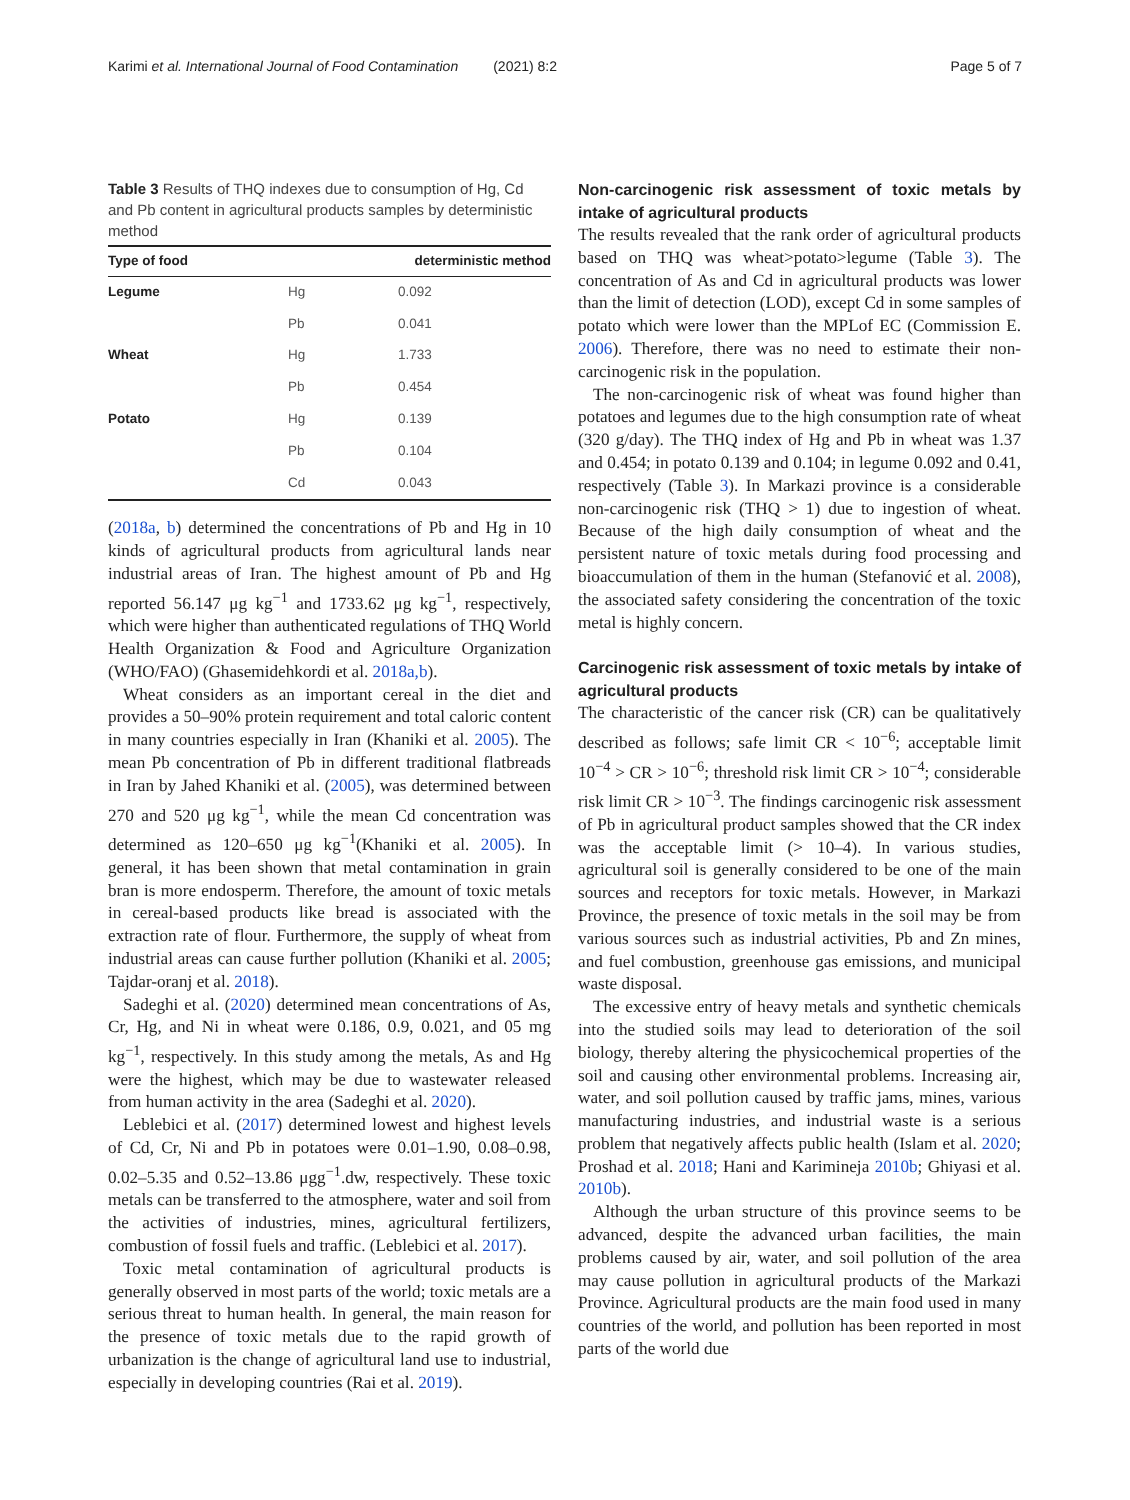Karimi et al. International Journal of Food Contamination (2021) 8:2 Page 5 of 7
Table 3 Results of THQ indexes due to consumption of Hg, Cd and Pb content in agricultural products samples by deterministic method
| Type of food | | deterministic method |
| --- | --- | --- |
| Legume | Hg | 0.092 |
| | Pb | 0.041 |
| Wheat | Hg | 1.733 |
| | Pb | 0.454 |
| Potato | Hg | 0.139 |
| | Pb | 0.104 |
| | Cd | 0.043 |
(2018a, b) determined the concentrations of Pb and Hg in 10 kinds of agricultural products from agricultural lands near industrial areas of Iran. The highest amount of Pb and Hg reported 56.147 μg kg<sup>−1</sup> and 1733.62 μg kg<sup>−1</sup>, respectively, which were higher than authenticated regulations of THQ World Health Organization & Food and Agriculture Organization (WHO/FAO) (Ghasemidehkordi et al. 2018a,b).
Wheat considers as an important cereal in the diet and provides a 50–90% protein requirement and total caloric content in many countries especially in Iran (Khaniki et al. 2005). The mean Pb concentration of Pb in different traditional flatbreads in Iran by Jahed Khaniki et al. (2005), was determined between 270 and 520 μg kg<sup>−1</sup>, while the mean Cd concentration was determined as 120–650 μg kg<sup>−1</sup>(Khaniki et al. 2005). In general, it has been shown that metal contamination in grain bran is more endosperm. Therefore, the amount of toxic metals in cereal-based products like bread is associated with the extraction rate of flour. Furthermore, the supply of wheat from industrial areas can cause further pollution (Khaniki et al. 2005; Tajdar-oranj et al. 2018).
Sadeghi et al. (2020) determined mean concentrations of As, Cr, Hg, and Ni in wheat were 0.186, 0.9, 0.021, and 05 mg kg<sup>−1</sup>, respectively. In this study among the metals, As and Hg were the highest, which may be due to wastewater released from human activity in the area (Sadeghi et al. 2020).
Leblebici et al. (2017) determined lowest and highest levels of Cd, Cr, Ni and Pb in potatoes were 0.01–1.90, 0.08–0.98, 0.02–5.35 and 0.52–13.86 μgg<sup>−1</sup>.dw, respectively. These toxic metals can be transferred to the atmosphere, water and soil from the activities of industries, mines, agricultural fertilizers, combustion of fossil fuels and traffic. (Leblebici et al. 2017).
Toxic metal contamination of agricultural products is generally observed in most parts of the world; toxic metals are a serious threat to human health. In general, the main reason for the presence of toxic metals due to the rapid growth of urbanization is the change of agricultural land use to industrial, especially in developing countries (Rai et al. 2019).
Non-carcinogenic risk assessment of toxic metals by intake of agricultural products
The results revealed that the rank order of agricultural products based on THQ was wheat>potato>legume (Table 3). The concentration of As and Cd in agricultural products was lower than the limit of detection (LOD), except Cd in some samples of potato which were lower than the MPLof EC (Commission E. 2006). Therefore, there was no need to estimate their non-carcinogenic risk in the population.
The non-carcinogenic risk of wheat was found higher than potatoes and legumes due to the high consumption rate of wheat (320 g/day). The THQ index of Hg and Pb in wheat was 1.37 and 0.454; in potato 0.139 and 0.104; in legume 0.092 and 0.41, respectively (Table 3). In Markazi province is a considerable non-carcinogenic risk (THQ > 1) due to ingestion of wheat. Because of the high daily consumption of wheat and the persistent nature of toxic metals during food processing and bioaccumulation of them in the human (Stefanović et al. 2008), the associated safety considering the concentration of the toxic metal is highly concern.
Carcinogenic risk assessment of toxic metals by intake of agricultural products
The characteristic of the cancer risk (CR) can be qualitatively described as follows; safe limit CR < 10<sup>−6</sup>; acceptable limit 10<sup>−4</sup> > CR > 10<sup>−6</sup>; threshold risk limit CR > 10<sup>−4</sup>; considerable risk limit CR > 10<sup>−3</sup>. The findings carcinogenic risk assessment of Pb in agricultural product samples showed that the CR index was the acceptable limit (> 10–4). In various studies, agricultural soil is generally considered to be one of the main sources and receptors for toxic metals. However, in Markazi Province, the presence of toxic metals in the soil may be from various sources such as industrial activities, Pb and Zn mines, and fuel combustion, greenhouse gas emissions, and municipal waste disposal.
The excessive entry of heavy metals and synthetic chemicals into the studied soils may lead to deterioration of the soil biology, thereby altering the physicochemical properties of the soil and causing other environmental problems. Increasing air, water, and soil pollution caused by traffic jams, mines, various manufacturing industries, and industrial waste is a serious problem that negatively affects public health (Islam et al. 2020; Proshad et al. 2018; Hani and Karimineja 2010b; Ghiyasi et al. 2010b).
Although the urban structure of this province seems to be advanced, despite the advanced urban facilities, the main problems caused by air, water, and soil pollution of the area may cause pollution in agricultural products of the Markazi Province. Agricultural products are the main food used in many countries of the world, and pollution has been reported in most parts of the world due